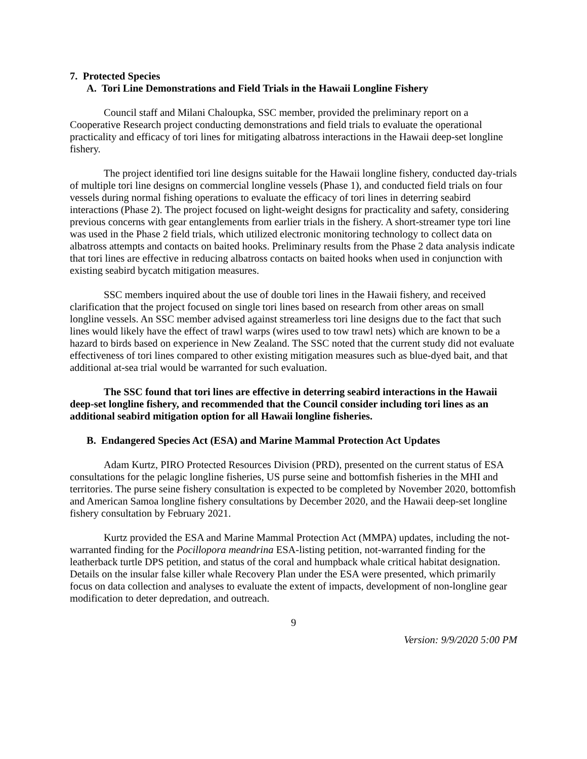7. Protected Species
A. Tori Line Demonstrations and Field Trials in the Hawaii Longline Fishery
Council staff and Milani Chaloupka, SSC member, provided the preliminary report on a Cooperative Research project conducting demonstrations and field trials to evaluate the operational practicality and efficacy of tori lines for mitigating albatross interactions in the Hawaii deep-set longline fishery.
The project identified tori line designs suitable for the Hawaii longline fishery, conducted day-trials of multiple tori line designs on commercial longline vessels (Phase 1), and conducted field trials on four vessels during normal fishing operations to evaluate the efficacy of tori lines in deterring seabird interactions (Phase 2). The project focused on light-weight designs for practicality and safety, considering previous concerns with gear entanglements from earlier trials in the fishery. A short-streamer type tori line was used in the Phase 2 field trials, which utilized electronic monitoring technology to collect data on albatross attempts and contacts on baited hooks. Preliminary results from the Phase 2 data analysis indicate that tori lines are effective in reducing albatross contacts on baited hooks when used in conjunction with existing seabird bycatch mitigation measures.
SSC members inquired about the use of double tori lines in the Hawaii fishery, and received clarification that the project focused on single tori lines based on research from other areas on small longline vessels. An SSC member advised against streamerless tori line designs due to the fact that such lines would likely have the effect of trawl warps (wires used to tow trawl nets) which are known to be a hazard to birds based on experience in New Zealand. The SSC noted that the current study did not evaluate effectiveness of tori lines compared to other existing mitigation measures such as blue-dyed bait, and that additional at-sea trial would be warranted for such evaluation.
The SSC found that tori lines are effective in deterring seabird interactions in the Hawaii deep-set longline fishery, and recommended that the Council consider including tori lines as an additional seabird mitigation option for all Hawaii longline fisheries.
B. Endangered Species Act (ESA) and Marine Mammal Protection Act Updates
Adam Kurtz, PIRO Protected Resources Division (PRD), presented on the current status of ESA consultations for the pelagic longline fisheries, US purse seine and bottomfish fisheries in the MHI and territories. The purse seine fishery consultation is expected to be completed by November 2020, bottomfish and American Samoa longline fishery consultations by December 2020, and the Hawaii deep-set longline fishery consultation by February 2021.
Kurtz provided the ESA and Marine Mammal Protection Act (MMPA) updates, including the not-warranted finding for the Pocillopora meandrina ESA-listing petition, not-warranted finding for the leatherback turtle DPS petition, and status of the coral and humpback whale critical habitat designation. Details on the insular false killer whale Recovery Plan under the ESA were presented, which primarily focus on data collection and analyses to evaluate the extent of impacts, development of non-longline gear modification to deter depredation, and outreach.
9
Version: 9/9/2020 5:00 PM